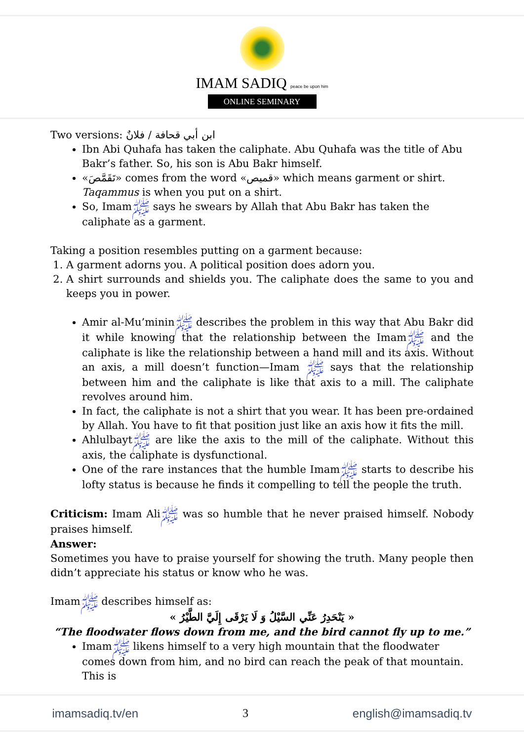IMAM SADIQ peace be upon him
ONLINE SEMINARY
Two versions: ابن أبي قحافة / فلانٌ
Ibn Abi Quhafa has taken the caliphate. Abu Quhafa was the title of Abu Bakr’s father. So, his son is Abu Bakr himself.
«تَقَمَّصَ» comes from the word «قميص» which means garment or shirt. Taqammus is when you put on a shirt.
So, Imamﷺ says he swears by Allah that Abu Bakr has taken the caliphate as a garment.
Taking a position resembles putting on a garment because:
1. A garment adorns you. A political position does adorn you.
2. A shirt surrounds and shields you. The caliphate does the same to you and keeps you in power.
Amir al-Mu’mininﷺ describes the problem in this way that Abu Bakr did it while knowing that the relationship between the Imamﷺ and the caliphate is like the relationship between a hand mill and its axis. Without an axis, a mill doesn’t function—Imam ﷺ says that the relationship between him and the caliphate is like that axis to a mill. The caliphate revolves around him.
In fact, the caliphate is not a shirt that you wear. It has been pre-ordained by Allah. You have to fit that position just like an axis how it fits the mill.
Ahlulbaytﷺ are like the axis to the mill of the caliphate. Without this axis, the caliphate is dysfunctional.
One of the rare instances that the humble Imamﷺ starts to describe his lofty status is because he finds it compelling to tell the people the truth.
Criticism: Imam Aliﷺ was so humble that he never praised himself. Nobody praises himself.
Answer:
Sometimes you have to praise yourself for showing the truth. Many people then didn’t appreciate his status or know who he was.
Imamﷺ describes himself as:
« يَنْحَدِرُ عَنِّي السَّيْلُ وَ لَا يَرْقَى إِلَيَّ الطَّيْرُ »
“The floodwater flows down from me, and the bird cannot fly up to me.”
Imamﷺ likens himself to a very high mountain that the floodwater comes down from him, and no bird can reach the peak of that mountain. This is
imamsadiq.tv/en 3 english@imamsadiq.tv